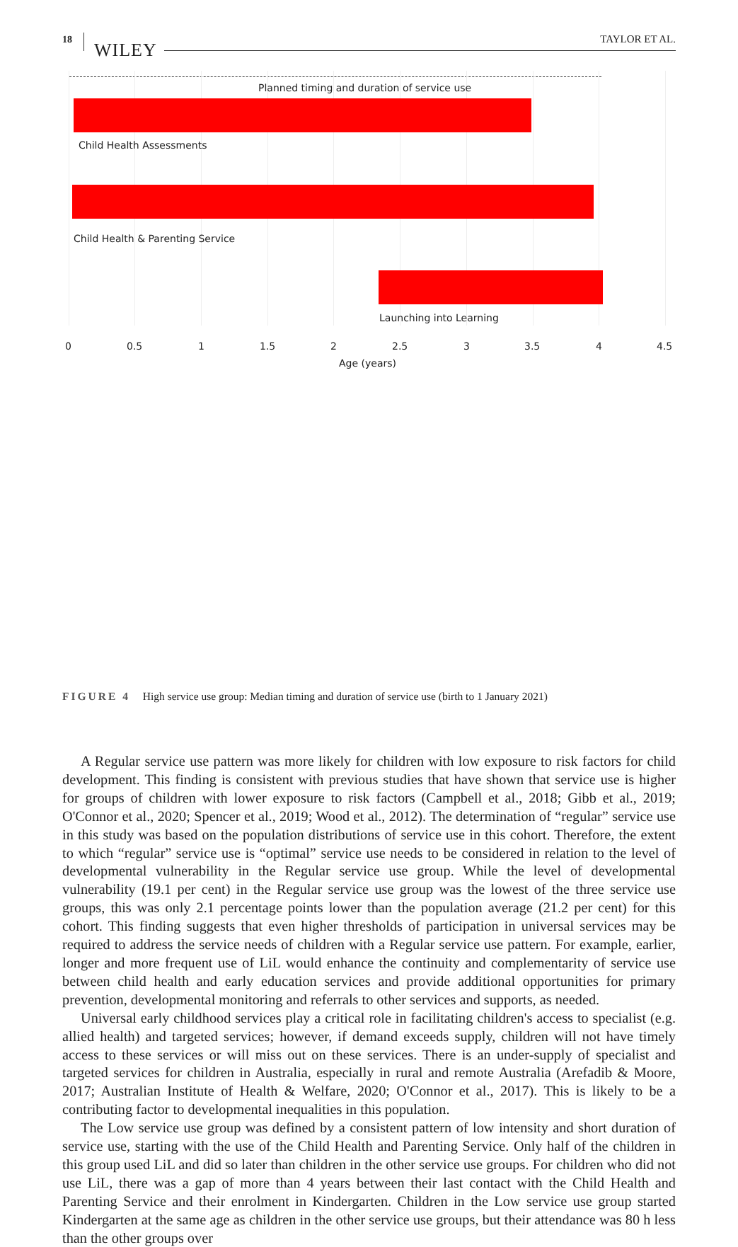18 WILEY
TAYLOR ET AL.
Planned timing and duration of service use
Child Health Assessments
Child Health & Parenting Service
Launching into Learning
0 0.5 1 1.5 2 2.5 3 3.5 4 4.5
Age (years)
FIGURE 4 High service use group: Median timing and duration of service use (birth to 1 January 2021)
A Regular service use pattern was more likely for children with low exposure to risk factors for child development. This finding is consistent with previous studies that have shown that service use is higher for groups of children with lower exposure to risk factors (Campbell et al., 2018; Gibb et al., 2019; O'Connor et al., 2020; Spencer et al., 2019; Wood et al., 2012). The determination of “regular” service use in this study was based on the population distributions of service use in this cohort. Therefore, the extent to which “regular” service use is “optimal” service use needs to be considered in relation to the level of developmental vulnerability in the Regular service use group. While the level of developmental vulnerability (19.1 per cent) in the Regular service use group was the lowest of the three service use groups, this was only 2.1 percentage points lower than the population average (21.2 per cent) for this cohort. This finding suggests that even higher thresholds of participation in universal services may be required to address the service needs of children with a Regular service use pattern. For example, earlier, longer and more frequent use of LiL would enhance the continuity and complementarity of service use between child health and early education services and provide additional opportunities for primary prevention, developmental monitoring and referrals to other services and supports, as needed.
Universal early childhood services play a critical role in facilitating children's access to specialist (e.g. allied health) and targeted services; however, if demand exceeds supply, children will not have timely access to these services or will miss out on these services. There is an under-supply of specialist and targeted services for children in Australia, especially in rural and remote Australia (Arefadib & Moore, 2017; Australian Institute of Health & Welfare, 2020; O'Connor et al., 2017). This is likely to be a contributing factor to developmental inequalities in this population.
The Low service use group was defined by a consistent pattern of low intensity and short duration of service use, starting with the use of the Child Health and Parenting Service. Only half of the children in this group used LiL and did so later than children in the other service use groups. For children who did not use LiL, there was a gap of more than 4 years between their last contact with the Child Health and Parenting Service and their enrolment in Kindergarten. Children in the Low service use group started Kindergarten at the same age as children in the other service use groups, but their attendance was 80 h less than the other groups over